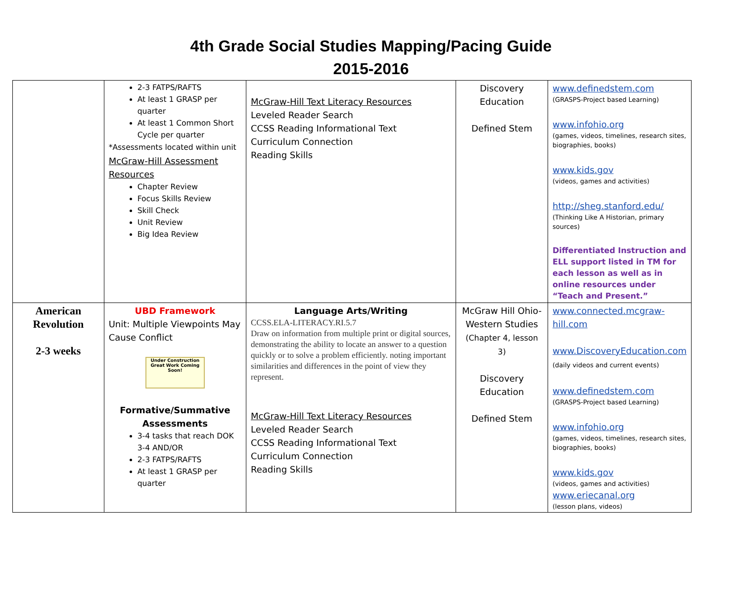4th Grade Social Studies Mapping/Pacing Guide
2015-2016
| | 2-3 FATPS/RAFTS At least 1 GRASP per quarter At least 1 Common Short Cycle per quarter *Assessments located within unit McGraw-Hill Assessment Resources Chapter Review Focus Skills Review Skill Check Unit Review Big Idea Review | McGraw-Hill Text Literacy Resources Leveled Reader Search CCSS Reading Informational Text Curriculum Connection Reading Skills | Discovery Education Defined Stem | www.definedstem.com (GRASPS-Project based Learning) www.infohio.org (games, videos, timelines, research sites, biographies, books) www.kids.gov (videos, games and activities) http://sheg.stanford.edu/ (Thinking Like A Historian, primary sources) Differentiated Instruction and ELL support listed in TM for each lesson as well as in online resources under “Teach and Present.” |
| American Revolution 2-3 weeks | UBD Framework Unit: Multiple Viewpoints May Cause Conflict Under Construction Great Work Coming Soon! Formative/Summative Assessments 3-4 tasks that reach DOK 3-4 AND/OR 2-3 FATPS/RAFTS At least 1 GRASP per quarter | Language Arts/Writing CCSS.ELA-LITERACY.RI.5.7 Draw on information from multiple print or digital sources, demonstrating the ability to locate an answer to a question quickly or to solve a problem efficiently. noting important similarities and differences in the point of view they represent. McGraw-Hill Text Literacy Resources Leveled Reader Search CCSS Reading Informational Text Curriculum Connection Reading Skills | McGraw Hill Ohio-Western Studies (Chapter 4, lesson 3) Discovery Education Defined Stem | www.connected.mcgraw-hill.com www.DiscoveryEducation.com (daily videos and current events) www.definedstem.com (GRASPS-Project based Learning) www.infohio.org (games, videos, timelines, research sites, biographies, books) www.kids.gov (videos, games and activities) www.eriecanal.org (lesson plans, videos) |